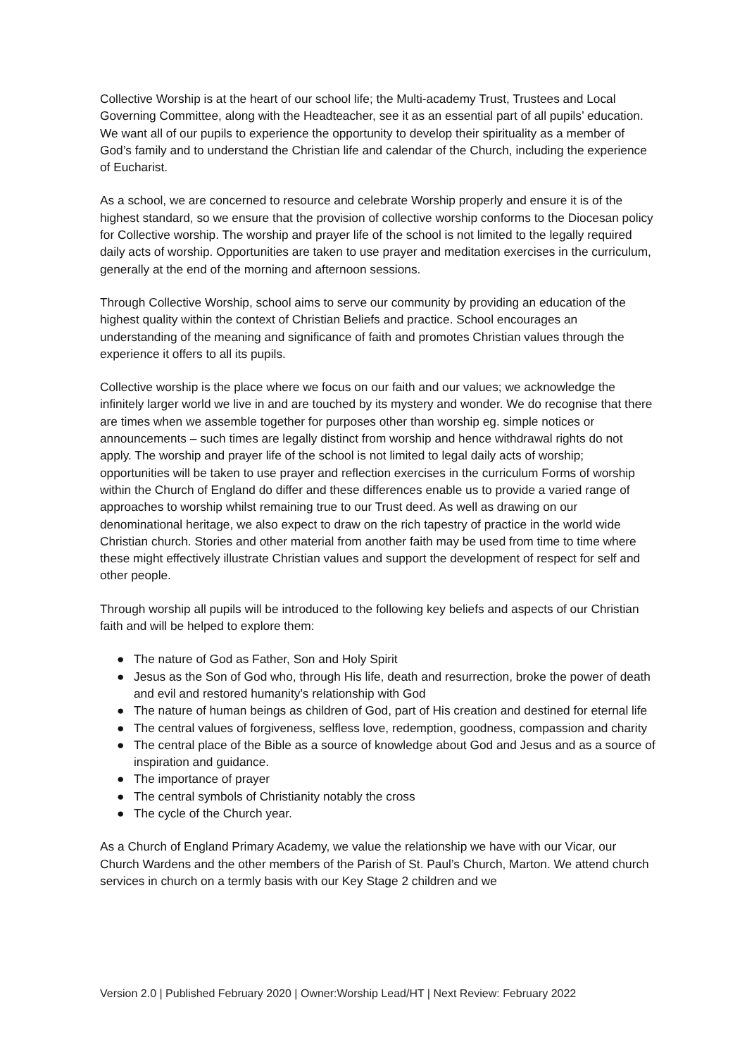Collective Worship is at the heart of our school life; the Multi-academy Trust, Trustees and Local Governing Committee, along with the Headteacher, see it as an essential part of all pupils’ education. We want all of our pupils to experience the opportunity to develop their spirituality as a member of God’s family and to understand the Christian life and calendar of the Church, including the experience of Eucharist.
As a school, we are concerned to resource and celebrate Worship properly and ensure it is of the highest standard, so we ensure that the provision of collective worship conforms to the Diocesan policy for Collective worship. The worship and prayer life of the school is not limited to the legally required daily acts of worship. Opportunities are taken to use prayer and meditation exercises in the curriculum, generally at the end of the morning and afternoon sessions.
Through Collective Worship, school aims to serve our community by providing an education of the highest quality within the context of Christian Beliefs and practice. School encourages an understanding of the meaning and significance of faith and promotes Christian values through the experience it offers to all its pupils.
Collective worship is the place where we focus on our faith and our values; we acknowledge the infinitely larger world we live in and are touched by its mystery and wonder. We do recognise that there are times when we assemble together for purposes other than worship eg. simple notices or announcements – such times are legally distinct from worship and hence withdrawal rights do not apply. The worship and prayer life of the school is not limited to legal daily acts of worship; opportunities will be taken to use prayer and reflection exercises in the curriculum Forms of worship within the Church of England do differ and these differences enable us to provide a varied range of approaches to worship whilst remaining true to our Trust deed. As well as drawing on our denominational heritage, we also expect to draw on the rich tapestry of practice in the world wide Christian church. Stories and other material from another faith may be used from time to time where these might effectively illustrate Christian values and support the development of respect for self and other people.
Through worship all pupils will be introduced to the following key beliefs and aspects of our Christian faith and will be helped to explore them:
● The nature of God as Father, Son and Holy Spirit
● Jesus as the Son of God who, through His life, death and resurrection, broke the power of death and evil and restored humanity’s relationship with God
● The nature of human beings as children of God, part of His creation and destined for eternal life
● The central values of forgiveness, selfless love, redemption, goodness, compassion and charity
● The central place of the Bible as a source of knowledge about God and Jesus and as a source of inspiration and guidance.
● The importance of prayer
● The central symbols of Christianity notably the cross
● The cycle of the Church year.
As a Church of England Primary Academy, we value the relationship we have with our Vicar, our Church Wardens and the other members of the Parish of St. Paul’s Church, Marton. We attend church services in church on a termly basis with our Key Stage 2 children and we
Version 2.0 | Published February 2020 | Owner:Worship Lead/HT | Next Review: February 2022